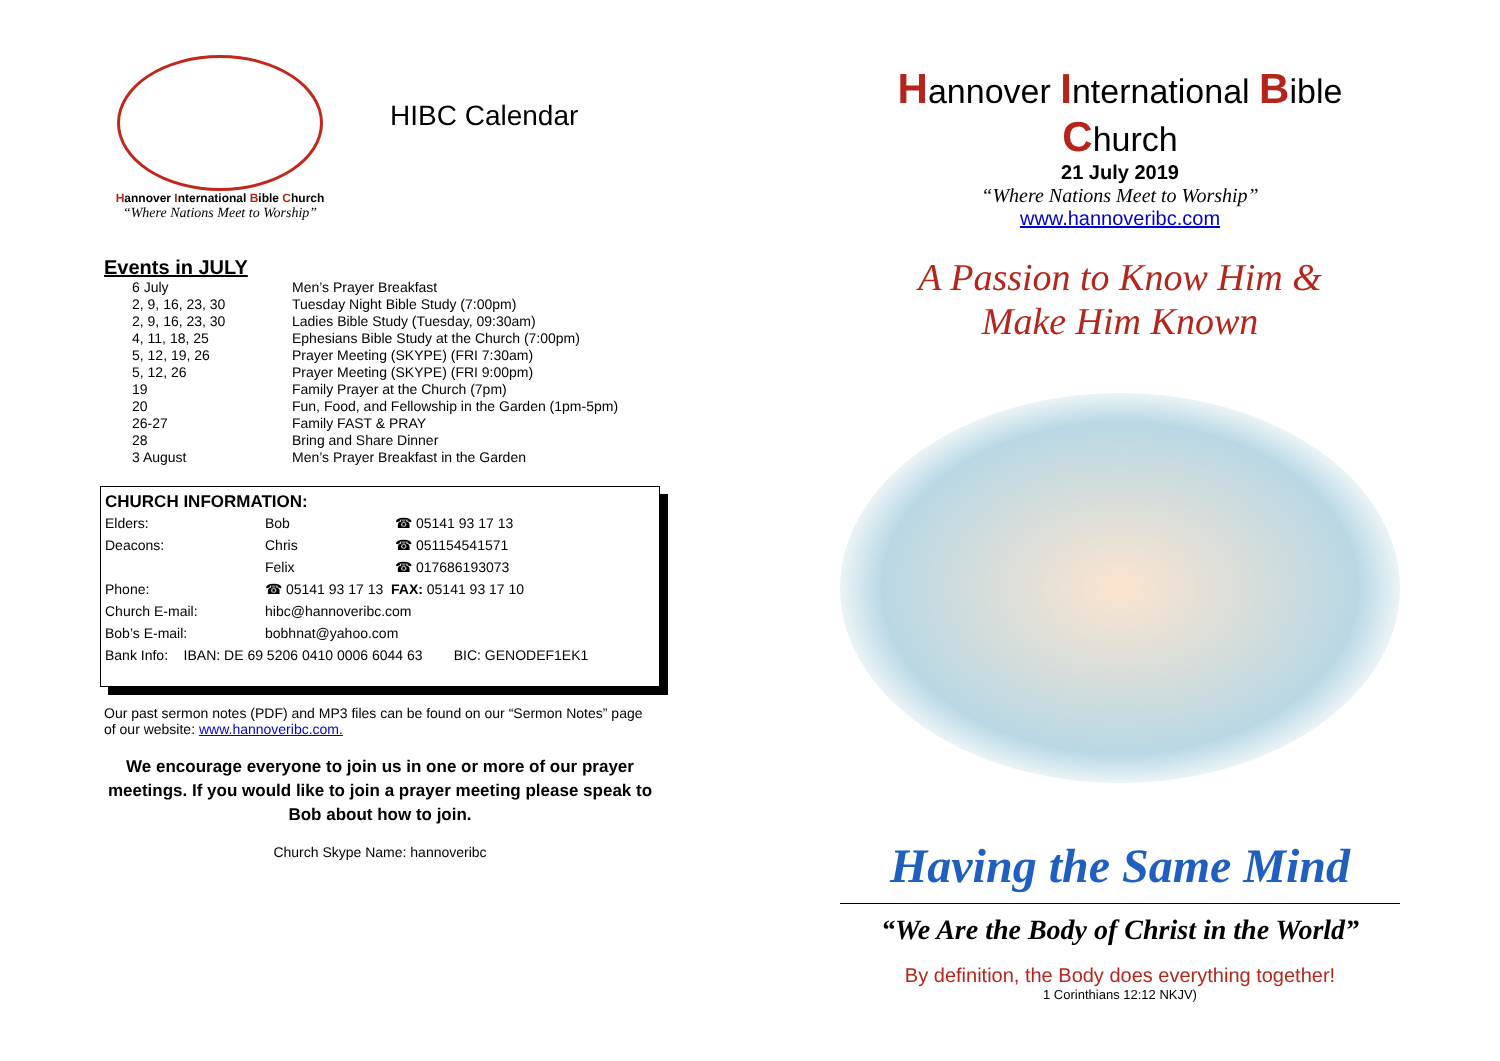Hannover International Bible Church
“Where Nations Meet to Worship”
HIBC Calendar
Events in JULY
| 6 July | Men’s Prayer Breakfast |
| 2, 9, 16, 23, 30 | Tuesday Night Bible Study (7:00pm) |
| 2, 9, 16, 23, 30 | Ladies Bible Study (Tuesday, 09:30am) |
| 4, 11, 18, 25 | Ephesians Bible Study at the Church (7:00pm) |
| 5, 12, 19, 26 | Prayer Meeting (SKYPE) (FRI 7:30am) |
| 5, 12, 26 | Prayer Meeting (SKYPE) (FRI 9:00pm) |
| 19 | Family Prayer at the Church (7pm) |
| 20 | Fun, Food, and Fellowship in the Garden (1pm-5pm) |
| 26-27 | Family FAST & PRAY |
| 28 | Bring and Share Dinner |
| 3 August | Men’s Prayer Breakfast in the Garden |
CHURCH INFORMATION:
| Elders: | Bob | ☎ 05141 93 17 13 |
| Deacons: | Chris | ☎ 051154541571 |
| | Felix | ☎ 017686193073 |
| Phone: | ☎ 05141 93 17 13 FAX: 05141 93 17 10 | |
| Church E-mail: | hibc@hannoveribc.com | |
| Bob’s E-mail: | bobhnat@yahoo.com | |
| Bank Info: IBAN: DE 69 5206 0410 0006 6044 63 BIC: GENODEF1EK1 | | |
Our past sermon notes (PDF) and MP3 files can be found on our “Sermon Notes” page of our website: www.hannoveribc.com.
We encourage everyone to join us in one or more of our prayer meetings. If you would like to join a prayer meeting please speak to Bob about how to join.
Church Skype Name: hannoveribc
Hannover International Bible Church
21 July 2019
“Where Nations Meet to Worship”
www.hannoveribc.com
A Passion to Know Him &
Make Him Known
Having the Same Mind
“We Are the Body of Christ in the World”
By definition, the Body does everything together!
1 Corinthians 12:12 NKJV)